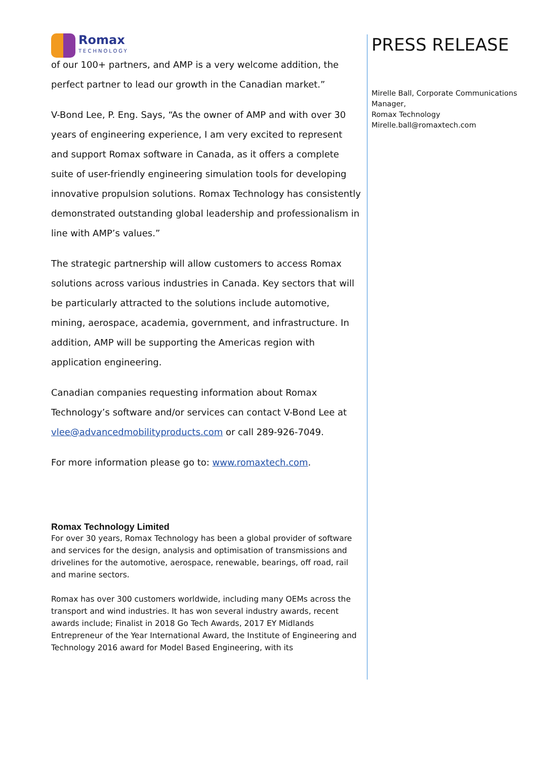Romax
TECHNOLOGY
of our 100+ partners, and AMP is a very welcome addition, the perfect partner to lead our growth in the Canadian market.”
V-Bond Lee, P. Eng. Says, “As the owner of AMP and with over 30 years of engineering experience, I am very excited to represent and support Romax software in Canada, as it offers a complete suite of user-friendly engineering simulation tools for developing innovative propulsion solutions. Romax Technology has consistently demonstrated outstanding global leadership and professionalism in line with AMP’s values.”
The strategic partnership will allow customers to access Romax solutions across various industries in Canada. Key sectors that will be particularly attracted to the solutions include automotive, mining, aerospace, academia, government, and infrastructure. In addition, AMP will be supporting the Americas region with application engineering.
Canadian companies requesting information about Romax Technology’s software and/or services can contact V-Bond Lee at vlee@advancedmobilityproducts.com or call 289-926-7049.
For more information please go to: www.romaxtech.com.
Romax Technology Limited
For over 30 years, Romax Technology has been a global provider of software and services for the design, analysis and optimisation of transmissions and drivelines for the automotive, aerospace, renewable, bearings, off road, rail and marine sectors.
Romax has over 300 customers worldwide, including many OEMs across the transport and wind industries. It has won several industry awards, recent awards include; Finalist in 2018 Go Tech Awards, 2017 EY Midlands Entrepreneur of the Year International Award, the Institute of Engineering and Technology 2016 award for Model Based Engineering, with its
PRESS RELEASE
Mirelle Ball, Corporate Communications Manager,
Romax Technology
Mirelle.ball@romaxtech.com